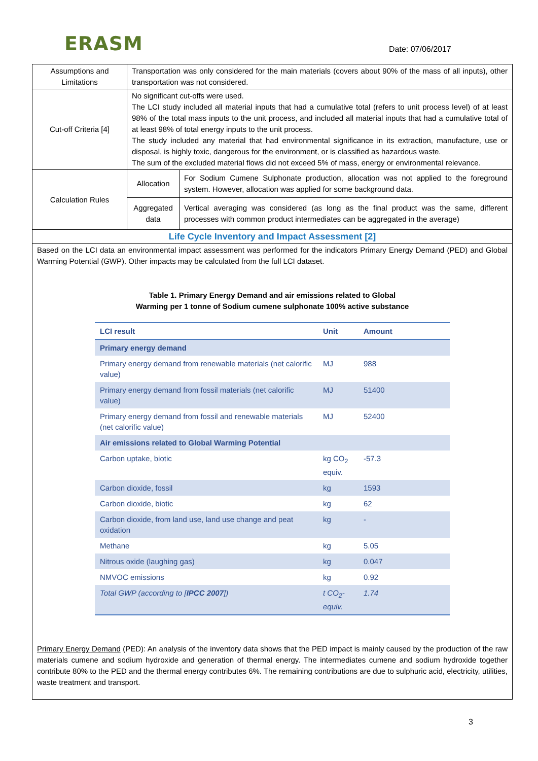ERASM Date: 07/06/2017
| Assumptions and Limitations | Transportation was only considered for the main materials (covers about 90% of the mass of all inputs), other transportation was not considered. | |
| Cut-off Criteria [4] | No significant cut-offs were used. The LCI study included all material inputs that had a cumulative total (refers to unit process level) of at least 98% of the total mass inputs to the unit process, and included all material inputs that had a cumulative total of at least 98% of total energy inputs to the unit process. The study included any material that had environmental significance in its extraction, manufacture, use or disposal, is highly toxic, dangerous for the environment, or is classified as hazardous waste. The sum of the excluded material flows did not exceed 5% of mass, energy or environmental relevance. | |
| Calculation Rules | Allocation | For Sodium Cumene Sulphonate production, allocation was not applied to the foreground system. However, allocation was applied for some background data. |
| | Aggregated data | Vertical averaging was considered (as long as the final product was the same, different processes with common product intermediates can be aggregated in the average) |
| Life Cycle Inventory and Impact Assessment [2] | | |
| Based on the LCI data an environmental impact assessment was performed for the indicators Primary Energy Demand (PED) and Global Warming Potential (GWP). Other impacts may be calculated from the full LCI dataset. Table 1. Primary Energy Demand and air emissions related to Global Warming per 1 tonne of Sodium cumene sulphonate 100% active substance / LCI result / Unit / Amount / / --- / --- / --- / / Primary energy demand / / / / Primary energy demand from renewable materials (net calorific value) / MJ / 988 / / Primary energy demand from fossil materials (net calorific value) / MJ / 51400 / / Primary energy demand from fossil and renewable materials (net calorific value) / MJ / 52400 / / Air emissions related to Global Warming Potential / / / / Carbon uptake, biotic / kg CO<sub>2</sub> equiv. / -57.3 / / Carbon dioxide, fossil / kg / 1593 / / Carbon dioxide, biotic / kg / 62 / / Carbon dioxide, from land use, land use change and peat oxidation / kg / - / / Methane / kg / 5.05 / / Nitrous oxide (laughing gas) / kg / 0.047 / / NMVOC emissions / kg / 0.92 / / Total GWP (according to [ IPCC 2007 ]) / t CO<sub>2</sub>-equiv. / 1.74 / Primary Energy Demand (PED): An analysis of the inventory data shows that the PED impact is mainly caused by the production of the raw materials cumene and sodium hydroxide and generation of thermal energy. The intermediates cumene and sodium hydroxide together contribute 80% to the PED and the thermal energy contributes 6%. The remaining contributions are due to sulphuric acid, electricity, utilities, waste treatment and transport. | | |
3